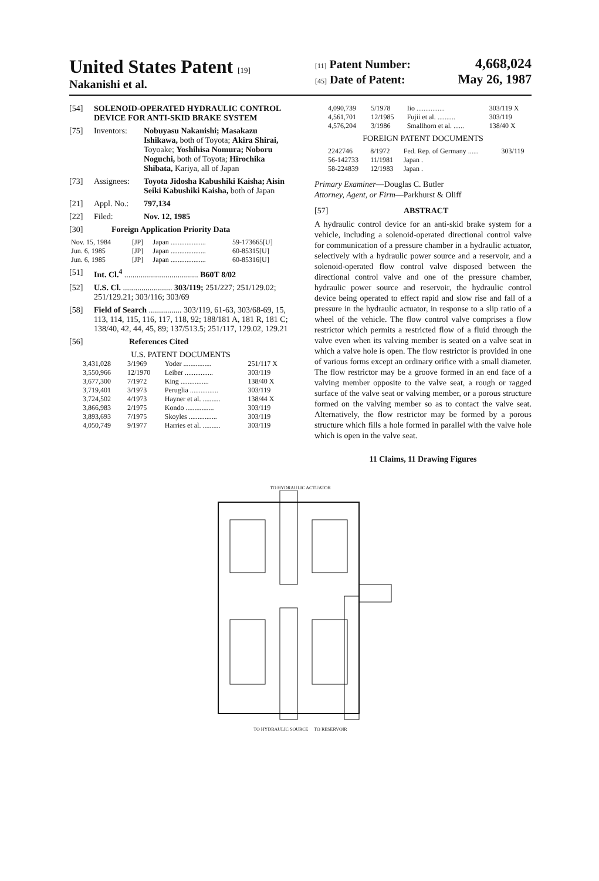United States Patent [19]
Nakanishi et al.
[11] Patent Number: 4,668,024
[45] Date of Patent: May 26, 1987
[54] SOLENOID-OPERATED HYDRAULIC CONTROL DEVICE FOR ANTI-SKID BRAKE SYSTEM
[75] Inventors: Nobuyasu Nakanishi; Masakazu Ishikawa, both of Toyota; Akira Shirai, Toyoake; Yoshihisa Nomura; Noboru Noguchi, both of Toyota; Hirochika Shibata, Kariya, all of Japan
[73] Assignees: Toyota Jidosha Kabushiki Kaisha; Aisin Seiki Kabushiki Kaisha, both of Japan
[21] Appl. No.: 797,134
[22] Filed: Nov. 12, 1985
[30] Foreign Application Priority Data
| Nov. 15, 1984 | [JP] | Japan .................... | 59-173665[U] |
| Jun. 6, 1985 | [JP] | Japan .................... | 60-85315[U] |
| Jun. 6, 1985 | [JP] | Japan .................... | 60-85316[U] |
[51] Int. Cl.<sup>4</sup> .................................... B60T 8/02
[52] U.S. Cl. ........................ 303/119; 251/227; 251/129.02; 251/129.21; 303/116; 303/69
[58] Field of Search ................ 303/119, 61-63, 303/68-69, 15, 113, 114, 115, 116, 117, 118, 92; 188/181 A, 181 R, 181 C; 138/40, 42, 44, 45, 89; 137/513.5; 251/117, 129.02, 129.21
[56] References Cited
U.S. PATENT DOCUMENTS
| 3,431,028 | 3/1969 | Yoder ................ | 251/117 X |
| 3,550,966 | 12/1970 | Leiber ................ | 303/119 |
| 3,677,300 | 7/1972 | King ................ | 138/40 X |
| 3,719,401 | 3/1973 | Peruglia ................ | 303/119 |
| 3,724,502 | 4/1973 | Hayner et al. .......... | 138/44 X |
| 3,866,983 | 2/1975 | Kondo ................ | 303/119 |
| 3,893,693 | 7/1975 | Skoyles ................ | 303/119 |
| 4,050,749 | 9/1977 | Harries et al. .......... | 303/119 |
| 4,090,739 | 5/1978 | Iio ................ | 303/119 X |
| 4,561,701 | 12/1985 | Fujii et al. .......... | 303/119 |
| 4,576,204 | 3/1986 | Smallhorn et al. ...... | 138/40 X |
FOREIGN PATENT DOCUMENTS
| 2242746 | 8/1972 | Fed. Rep. of Germany ...... | 303/119 |
| 56-142733 | 11/1981 | Japan . | |
| 58-224839 | 12/1983 | Japan . | |
Primary Examiner—Douglas C. Butler
Attorney, Agent, or Firm—Parkhurst & Oliff
[57] ABSTRACT
A hydraulic control device for an anti-skid brake system for a vehicle, including a solenoid-operated directional control valve for communication of a pressure chamber in a hydraulic actuator, selectively with a hydraulic power source and a reservoir, and a solenoid-operated flow control valve disposed between the directional control valve and one of the pressure chamber, hydraulic power source and reservoir, the hydraulic control device being operated to effect rapid and slow rise and fall of a pressure in the hydraulic actuator, in response to a slip ratio of a wheel of the vehicle. The flow control valve comprises a flow restrictor which permits a restricted flow of a fluid through the valve even when its valving member is seated on a valve seat in which a valve hole is open. The flow restrictor is provided in one of various forms except an ordinary orifice with a small diameter. The flow restrictor may be a groove formed in an end face of a valving member opposite to the valve seat, a rough or ragged surface of the valve seat or valving member, or a porous structure formed on the valving member so as to contact the valve seat. Alternatively, the flow restrictor may be formed by a porous structure which fills a hole formed in parallel with the valve hole which is open in the valve seat.
11 Claims, 11 Drawing Figures
TO HYDRAULIC ACTUATOR
TO HYDRAULIC SOURCE TO RESERVOIR